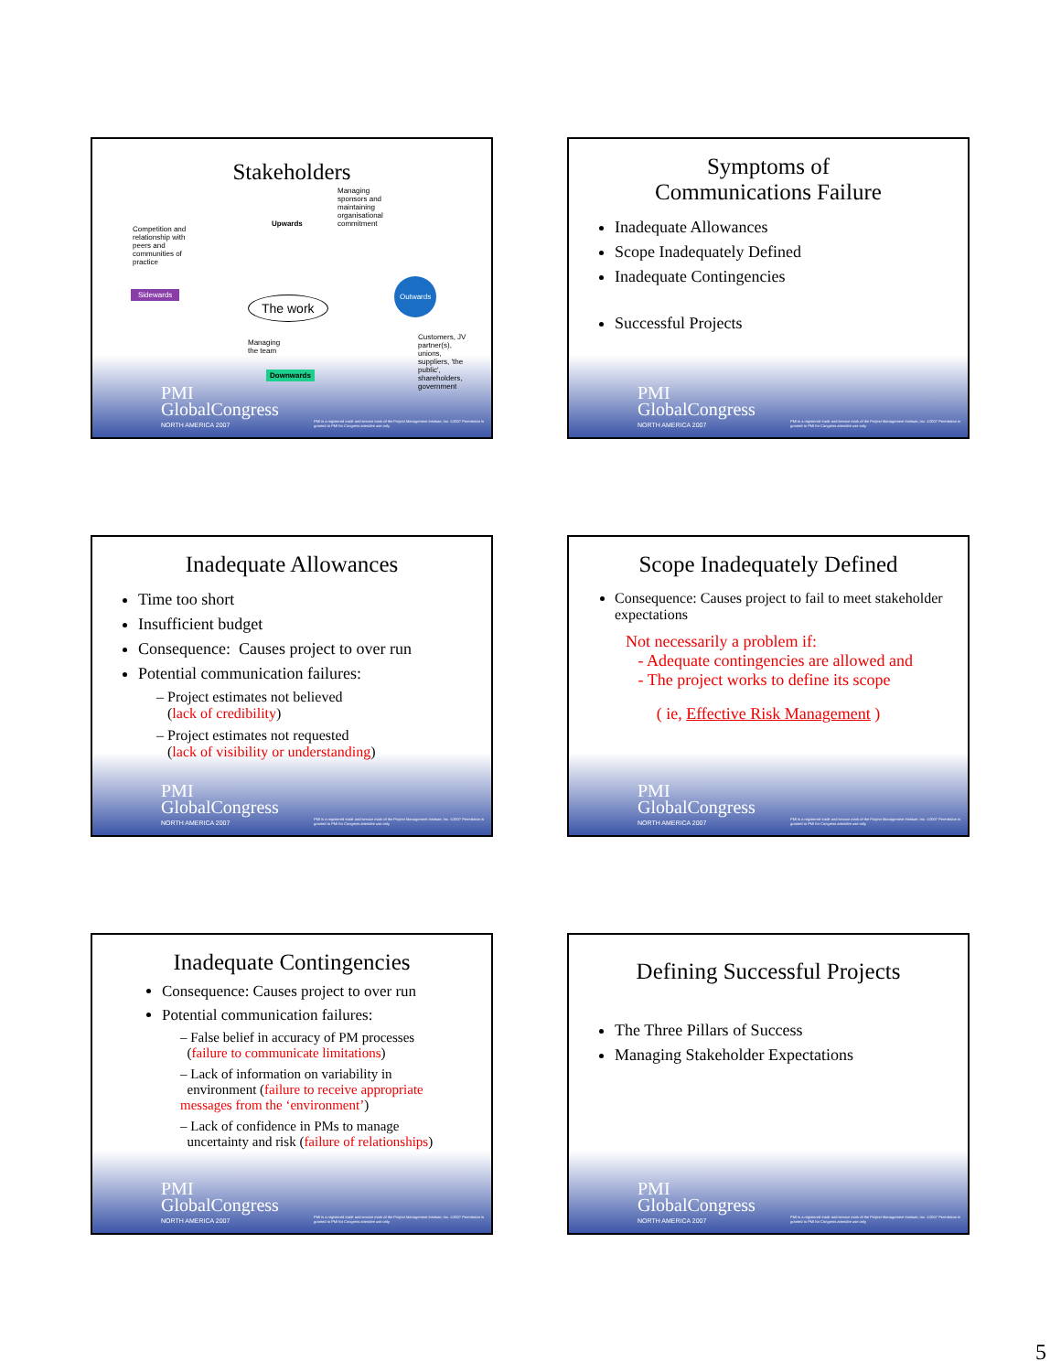Stakeholders
Managing sponsors and maintaining organisational commitment
Competition and relationship with peers and communities of practice
Upwards
Sidewards
The work
Outwards
Managing the team
Downwards
Customers, JV partner(s), unions, suppliers, 'the public', shareholders, government
PMI
GlobalCongress
NORTH AMERICA 2007
PMI is a registered trade and service mark of the Project Management Institute, Inc. ©2007 Permission is granted to PMI for Congress attendee use only
Symptoms of
Communications Failure
Inadequate Allowances
Scope Inadequately Defined
Inadequate Contingencies
Successful Projects
PMI
GlobalCongress
NORTH AMERICA 2007
PMI is a registered trade and service mark of the Project Management Institute, Inc. ©2007 Permission is granted to PMI for Congress attendee use only
Inadequate Allowances
Time too short
Insufficient budget
Consequence: Causes project to over run
Potential communication failures:
– Project estimates not believed
(lack of credibility)
– Project estimates not requested
(lack of visibility or understanding)
PMI
GlobalCongress
NORTH AMERICA 2007
PMI is a registered trade and service mark of the Project Management Institute, Inc. ©2007 Permission is granted to PMI for Congress attendee use only
Scope Inadequately Defined
Consequence: Causes project to fail to meet stakeholder expectations
Not necessarily a problem if:
- Adequate contingencies are allowed and
- The project works to define its scope
( ie, Effective Risk Management )
PMI
GlobalCongress
NORTH AMERICA 2007
PMI is a registered trade and service mark of the Project Management Institute, Inc. ©2007 Permission is granted to PMI for Congress attendee use only
Inadequate Contingencies
Consequence: Causes project to over run
Potential communication failures:
– False belief in accuracy of PM processes
(failure to communicate limitations)
– Lack of information on variability in
environment (failure to receive appropriate messages from the ‘environment’)
– Lack of confidence in PMs to manage
uncertainty and risk (failure of relationships)
PMI
GlobalCongress
NORTH AMERICA 2007
PMI is a registered trade and service mark of the Project Management Institute, Inc. ©2007 Permission is granted to PMI for Congress attendee use only
Defining Successful Projects
The Three Pillars of Success
Managing Stakeholder Expectations
PMI
GlobalCongress
NORTH AMERICA 2007
PMI is a registered trade and service mark of the Project Management Institute, Inc. ©2007 Permission is granted to PMI for Congress attendee use only
5